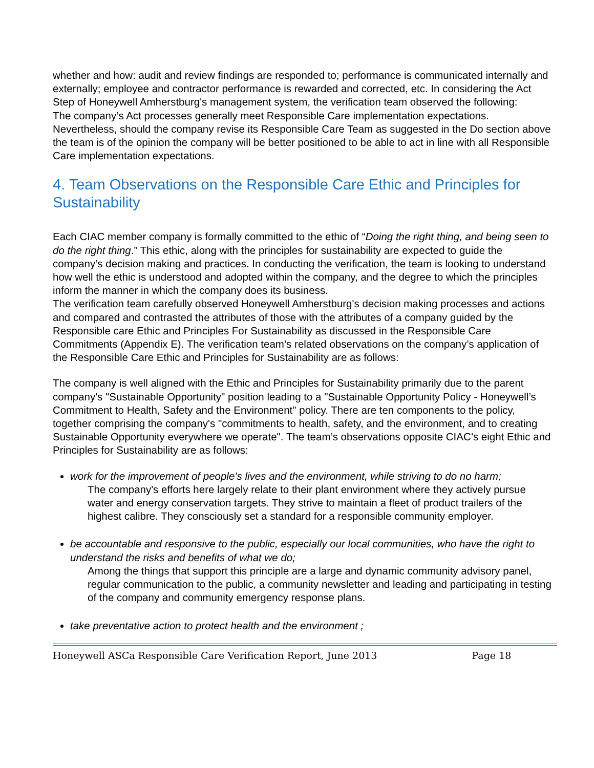whether and how: audit and review findings are responded to; performance is communicated internally and externally; employee and contractor performance is rewarded and corrected, etc. In considering the Act Step of Honeywell Amherstburg's management system, the verification team observed the following:
The company’s Act processes generally meet Responsible Care implementation expectations. Nevertheless, should the company revise its Responsible Care Team as suggested in the Do section above the team is of the opinion the company will be better positioned to be able to act in line with all Responsible Care implementation expectations.
4. Team Observations on the Responsible Care Ethic and Principles for Sustainability
Each CIAC member company is formally committed to the ethic of “Doing the right thing, and being seen to do the right thing.” This ethic, along with the principles for sustainability are expected to guide the company’s decision making and practices. In conducting the verification, the team is looking to understand how well the ethic is understood and adopted within the company, and the degree to which the principles inform the manner in which the company does its business.
The verification team carefully observed Honeywell Amherstburg's decision making processes and actions and compared and contrasted the attributes of those with the attributes of a company guided by the Responsible care Ethic and Principles For Sustainability as discussed in the Responsible Care Commitments (Appendix E). The verification team’s related observations on the company’s application of the Responsible Care Ethic and Principles for Sustainability are as follows:
The company is well aligned with the Ethic and Principles for Sustainability primarily due to the parent company's "Sustainable Opportunity" position leading to a "Sustainable Opportunity Policy - Honeywell’s Commitment to Health, Safety and the Environment" policy. There are ten components to the policy, together comprising the company's "commitments to health, safety, and the environment, and to creating
Sustainable Opportunity everywhere we operate". The team’s observations opposite CIAC’s eight Ethic and Principles for Sustainability are as follows:
work for the improvement of people’s lives and the environment, while striving to do no harm;
The company's efforts here largely relate to their plant environment where they actively pursue water and energy conservation targets. They strive to maintain a fleet of product trailers of the highest calibre. They consciously set a standard for a responsible community employer.
be accountable and responsive to the public, especially our local communities, who have the right to understand the risks and benefits of what we do;
Among the things that support this principle are a large and dynamic community advisory panel, regular communication to the public, a community newsletter and leading and participating in testing of the company and community emergency response plans.
take preventative action to protect health and the environment ;
Honeywell ASCa Responsible Care Verification Report, June 2013 Page 18